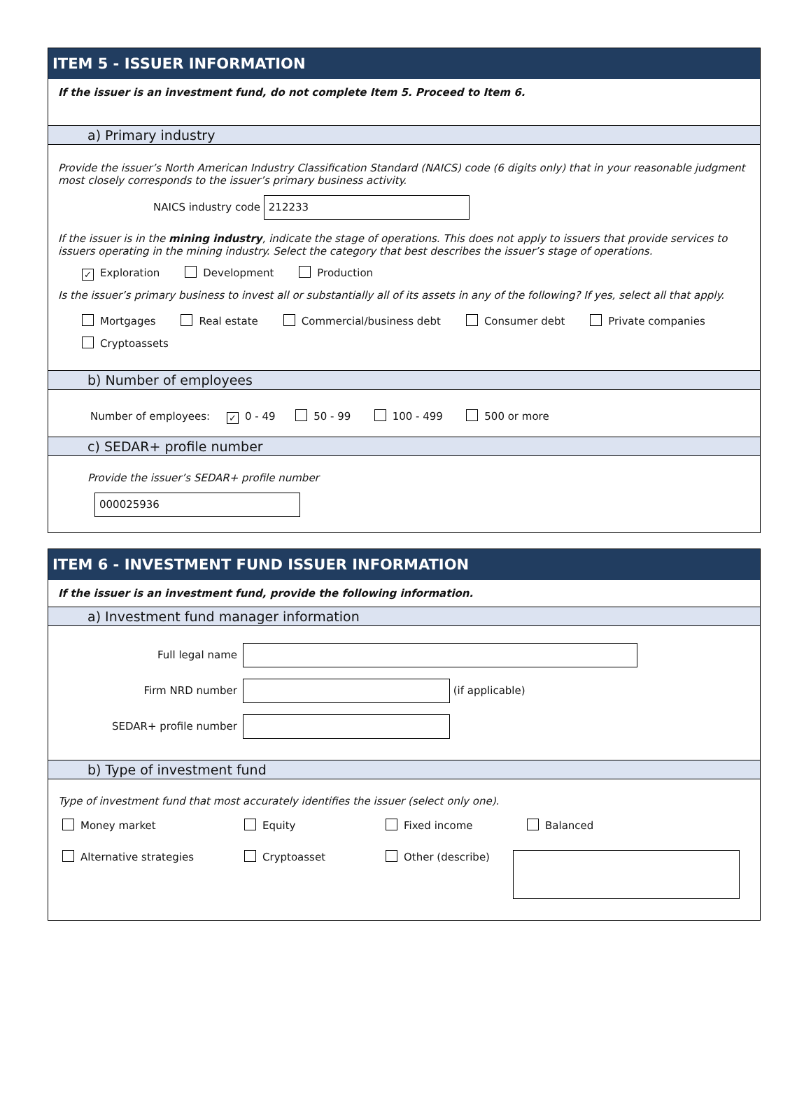ITEM 5 - ISSUER INFORMATION
If the issuer is an investment fund, do not complete Item 5. Proceed to Item 6.
a) Primary industry
Provide the issuer’s North American Industry Classification Standard (NAICS) code (6 digits only) that in your reasonable judgment most closely corresponds to the issuer’s primary business activity.
NAICS industry code 212233
If the issuer is in the mining industry, indicate the stage of operations. This does not apply to issuers that provide services to issuers operating in the mining industry. Select the category that best describes the issuer’s stage of operations.
✓ Exploration Development Production
Is the issuer’s primary business to invest all or substantially all of its assets in any of the following? If yes, select all that apply.
Mortgages Real estate Commercial/business debt Consumer debt Private companies
Cryptoassets
b) Number of employees
Number of employees: ✓ 0 - 49 50 - 99 100 - 499 500 or more
c) SEDAR+ profile number
Provide the issuer’s SEDAR+ profile number
000025936
ITEM 6 - INVESTMENT FUND ISSUER INFORMATION
If the issuer is an investment fund, provide the following information.
a) Investment fund manager information
Full legal name
Firm NRD number (if applicable)
SEDAR+ profile number
b) Type of investment fund
Type of investment fund that most accurately identifies the issuer (select only one).
Money market Equity Fixed income Balanced Alternative strategies Cryptoasset Other (describe)